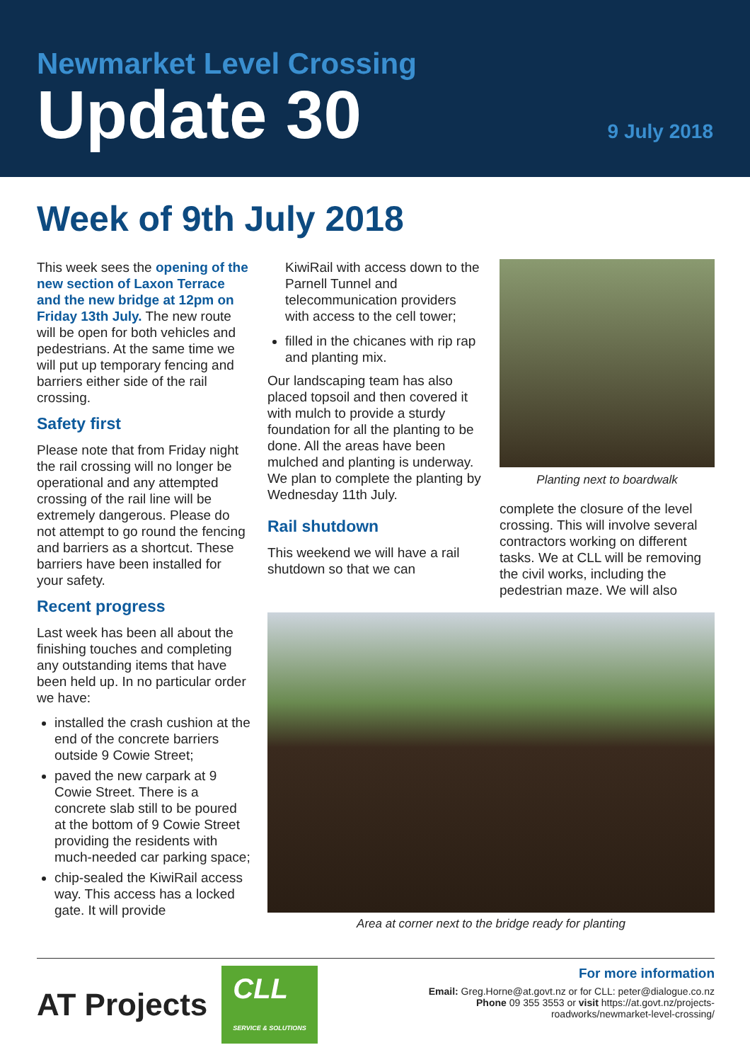Newmarket Level Crossing
Update 30
9 July 2018
Week of 9th July 2018
This week sees the opening of the new section of Laxon Terrace and the new bridge at 12pm on Friday 13th July. The new route will be open for both vehicles and pedestrians. At the same time we will put up temporary fencing and barriers either side of the rail crossing.
Safety first
Please note that from Friday night the rail crossing will no longer be operational and any attempted crossing of the rail line will be extremely dangerous. Please do not attempt to go round the fencing and barriers as a shortcut. These barriers have been installed for your safety.
Recent progress
Last week has been all about the finishing touches and completing any outstanding items that have been held up. In no particular order we have:
installed the crash cushion at the end of the concrete barriers outside 9 Cowie Street;
paved the new carpark at 9 Cowie Street. There is a concrete slab still to be poured at the bottom of 9 Cowie Street providing the residents with much-needed car parking space;
chip-sealed the KiwiRail access way. This access has a locked gate. It will provide
KiwiRail with access down to the Parnell Tunnel and telecommunication providers with access to the cell tower;
filled in the chicanes with rip rap and planting mix.
Our landscaping team has also placed topsoil and then covered it with mulch to provide a sturdy foundation for all the planting to be done. All the areas have been mulched and planting is underway. We plan to complete the planting by Wednesday 11th July.
Rail shutdown
This weekend we will have a rail shutdown so that we can
Planting next to boardwalk
complete the closure of the level crossing. This will involve several contractors working on different tasks. We at CLL will be removing the civil works, including the pedestrian maze. We will also
Area at corner next to the bridge ready for planting
AT Projects CLL
SERVICE & SOLUTIONS
For more information
Email: Greg.Horne@at.govt.nz or for CLL: peter@dialogue.co.nz
Phone 09 355 3553 or visit https://at.govt.nz/projects-
roadworks/newmarket-level-crossing/